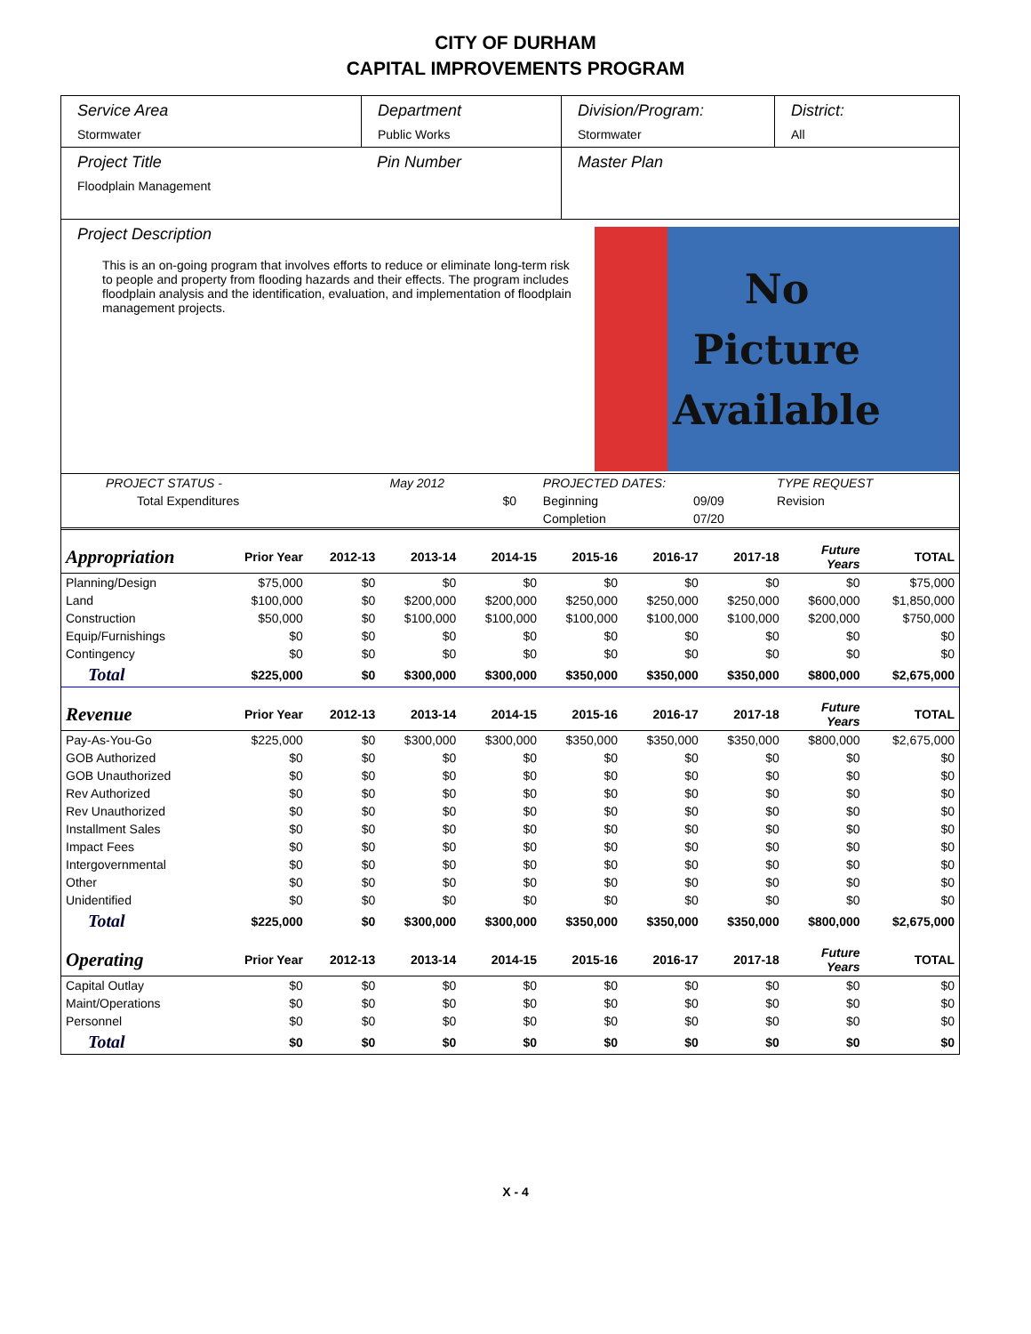CITY OF DURHAM
CAPITAL IMPROVEMENTS PROGRAM
Service Area
Stormwater
Department
Public Works
Division/Program:
Stormwater
District:
All
Project Title
Floodplain Management
Pin Number Master Plan
Project Description
This is an on-going program that involves efforts to reduce or eliminate long-term risk to people and property from flooding hazards and their effects. The program includes floodplain analysis and the identification, evaluation, and implementation of floodplain management projects.
No
Picture
Available
| PROJECT STATUS - | May 2012 | | PROJECTED DATES: | | TYPE REQUEST |
| Total Expenditures | | $0 | Beginning | 09/09 | Revision |
| | | | Completion | 07/20 | |
| Appropriation | Prior Year | 2012-13 | 2013-14 | 2014-15 | 2015-16 | 2016-17 | 2017-18 | Future Years | TOTAL |
| --- | --- | --- | --- | --- | --- | --- | --- | --- | --- |
| Planning/Design | $75,000 | $0 | $0 | $0 | $0 | $0 | $0 | $0 | $75,000 |
| Land | $100,000 | $0 | $200,000 | $200,000 | $250,000 | $250,000 | $250,000 | $600,000 | $1,850,000 |
| Construction | $50,000 | $0 | $100,000 | $100,000 | $100,000 | $100,000 | $100,000 | $200,000 | $750,000 |
| Equip/Furnishings | $0 | $0 | $0 | $0 | $0 | $0 | $0 | $0 | $0 |
| Contingency | $0 | $0 | $0 | $0 | $0 | $0 | $0 | $0 | $0 |
| Total | $225,000 | $0 | $300,000 | $300,000 | $350,000 | $350,000 | $350,000 | $800,000 | $2,675,000 |
| Revenue | Prior Year | 2012-13 | 2013-14 | 2014-15 | 2015-16 | 2016-17 | 2017-18 | Future Years | TOTAL |
| Pay-As-You-Go | $225,000 | $0 | $300,000 | $300,000 | $350,000 | $350,000 | $350,000 | $800,000 | $2,675,000 |
| GOB Authorized | $0 | $0 | $0 | $0 | $0 | $0 | $0 | $0 | $0 |
| GOB Unauthorized | $0 | $0 | $0 | $0 | $0 | $0 | $0 | $0 | $0 |
| Rev Authorized | $0 | $0 | $0 | $0 | $0 | $0 | $0 | $0 | $0 |
| Rev Unauthorized | $0 | $0 | $0 | $0 | $0 | $0 | $0 | $0 | $0 |
| Installment Sales | $0 | $0 | $0 | $0 | $0 | $0 | $0 | $0 | $0 |
| Impact Fees | $0 | $0 | $0 | $0 | $0 | $0 | $0 | $0 | $0 |
| Intergovernmental | $0 | $0 | $0 | $0 | $0 | $0 | $0 | $0 | $0 |
| Other | $0 | $0 | $0 | $0 | $0 | $0 | $0 | $0 | $0 |
| Unidentified | $0 | $0 | $0 | $0 | $0 | $0 | $0 | $0 | $0 |
| Total | $225,000 | $0 | $300,000 | $300,000 | $350,000 | $350,000 | $350,000 | $800,000 | $2,675,000 |
| Operating | Prior Year | 2012-13 | 2013-14 | 2014-15 | 2015-16 | 2016-17 | 2017-18 | Future Years | TOTAL |
| Capital Outlay | $0 | $0 | $0 | $0 | $0 | $0 | $0 | $0 | $0 |
| Maint/Operations | $0 | $0 | $0 | $0 | $0 | $0 | $0 | $0 | $0 |
| Personnel | $0 | $0 | $0 | $0 | $0 | $0 | $0 | $0 | $0 |
| Total | $0 | $0 | $0 | $0 | $0 | $0 | $0 | $0 | $0 |
X - 4